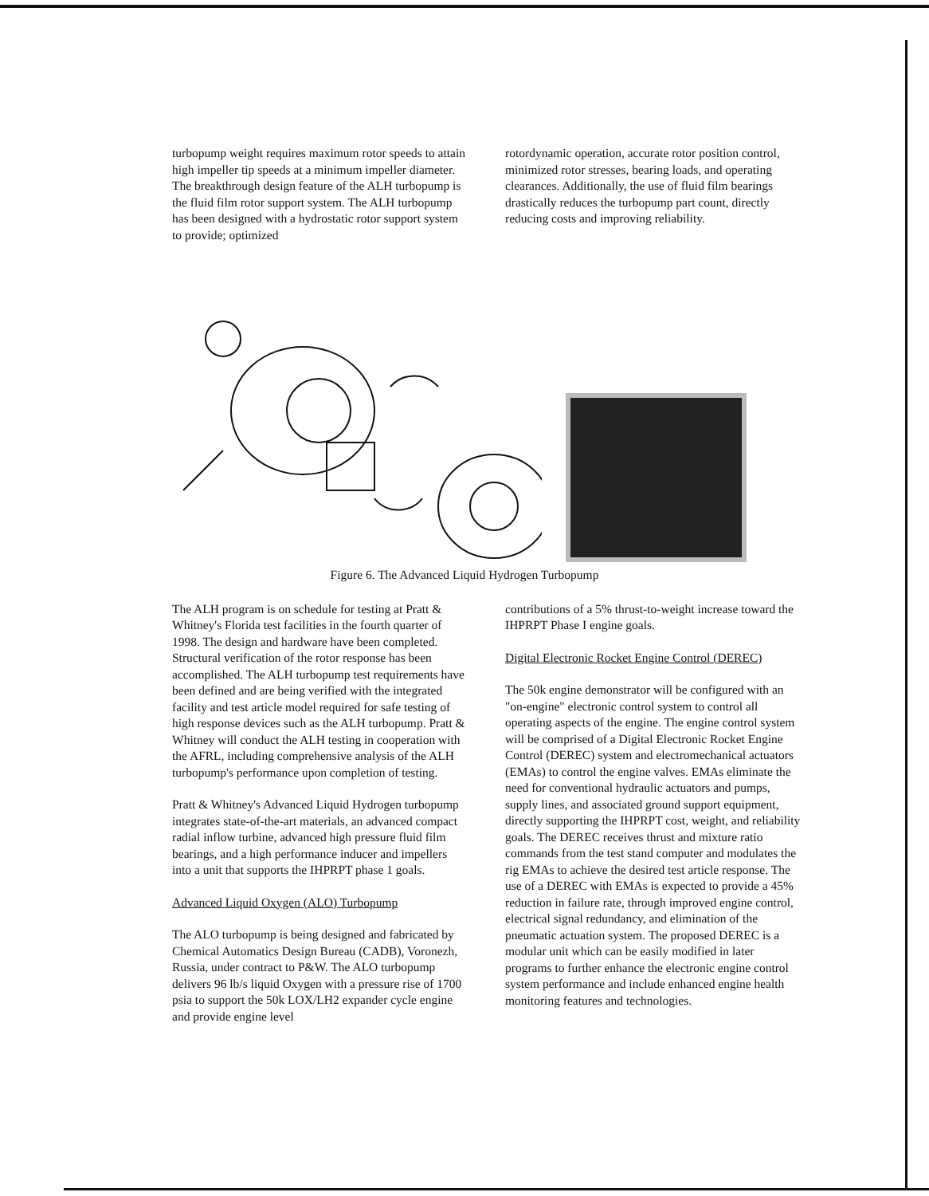turbopump weight requires maximum rotor speeds to attain high impeller tip speeds at a minimum impeller diameter. The breakthrough design feature of the ALH turbopump is the fluid film rotor support system. The ALH turbopump has been designed with a hydrostatic rotor support system to provide; optimized
rotordynamic operation, accurate rotor position control, minimized rotor stresses, bearing loads, and operating clearances. Additionally, the use of fluid film bearings drastically reduces the turbopump part count, directly reducing costs and improving reliability.
Figure 6. The Advanced Liquid Hydrogen Turbopump
The ALH program is on schedule for testing at Pratt & Whitney's Florida test facilities in the fourth quarter of 1998. The design and hardware have been completed. Structural verification of the rotor response has been accomplished. The ALH turbopump test requirements have been defined and are being verified with the integrated facility and test article model required for safe testing of high response devices such as the ALH turbopump. Pratt & Whitney will conduct the ALH testing in cooperation with the AFRL, including comprehensive analysis of the ALH turbopump's performance upon completion of testing.
Pratt & Whitney's Advanced Liquid Hydrogen turbopump integrates state-of-the-art materials, an advanced compact radial inflow turbine, advanced high pressure fluid film bearings, and a high performance inducer and impellers into a unit that supports the IHPRPT phase 1 goals.
Advanced Liquid Oxygen (ALO) Turbopump
The ALO turbopump is being designed and fabricated by Chemical Automatics Design Bureau (CADB), Voronezh, Russia, under contract to P&W. The ALO turbopump delivers 96 lb/s liquid Oxygen with a pressure rise of 1700 psia to support the 50k LOX/LH2 expander cycle engine and provide engine level
contributions of a 5% thrust-to-weight increase toward the IHPRPT Phase I engine goals.
Digital Electronic Rocket Engine Control (DEREC)
The 50k engine demonstrator will be configured with an "on-engine" electronic control system to control all operating aspects of the engine. The engine control system will be comprised of a Digital Electronic Rocket Engine Control (DEREC) system and electromechanical actuators (EMAs) to control the engine valves. EMAs eliminate the need for conventional hydraulic actuators and pumps, supply lines, and associated ground support equipment, directly supporting the IHPRPT cost, weight, and reliability goals. The DEREC receives thrust and mixture ratio commands from the test stand computer and modulates the rig EMAs to achieve the desired test article response. The use of a DEREC with EMAs is expected to provide a 45% reduction in failure rate, through improved engine control, electrical signal redundancy, and elimination of the pneumatic actuation system. The proposed DEREC is a modular unit which can be easily modified in later programs to further enhance the electronic engine control system performance and include enhanced engine health monitoring features and technologies.